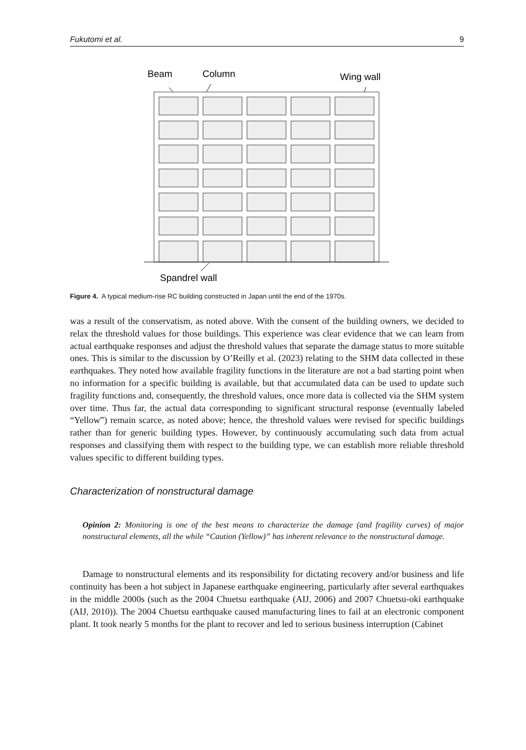Fukutomi et al. 9
Beam
Column
Wing wall
Spandrel wall
Figure 4. A typical medium-rise RC building constructed in Japan until the end of the 1970s.
was a result of the conservatism, as noted above. With the consent of the building owners, we decided to relax the threshold values for those buildings. This experience was clear evidence that we can learn from actual earthquake responses and adjust the threshold values that separate the damage status to more suitable ones. This is similar to the discussion by O’Reilly et al. (2023) relating to the SHM data collected in these earthquakes. They noted how available fragility functions in the literature are not a bad starting point when no information for a specific building is available, but that accumulated data can be used to update such fragility functions and, consequently, the threshold values, once more data is collected via the SHM system over time. Thus far, the actual data corresponding to significant structural response (eventually labeled “Yellow”) remain scarce, as noted above; hence, the threshold values were revised for specific buildings rather than for generic building types. However, by continuously accumulating such data from actual responses and classifying them with respect to the building type, we can establish more reliable threshold values specific to different building types.
Characterization of nonstructural damage
Opinion 2: Monitoring is one of the best means to characterize the damage (and fragility curves) of major nonstructural elements, all the while “Caution (Yellow)” has inherent relevance to the nonstructural damage.
Damage to nonstructural elements and its responsibility for dictating recovery and/or business and life continuity has been a hot subject in Japanese earthquake engineering, particularly after several earthquakes in the middle 2000s (such as the 2004 Chuetsu earthquake (AIJ, 2006) and 2007 Chuetsu-oki earthquake (AIJ, 2010)). The 2004 Chuetsu earthquake caused manufacturing lines to fail at an electronic component plant. It took nearly 5 months for the plant to recover and led to serious business interruption (Cabinet